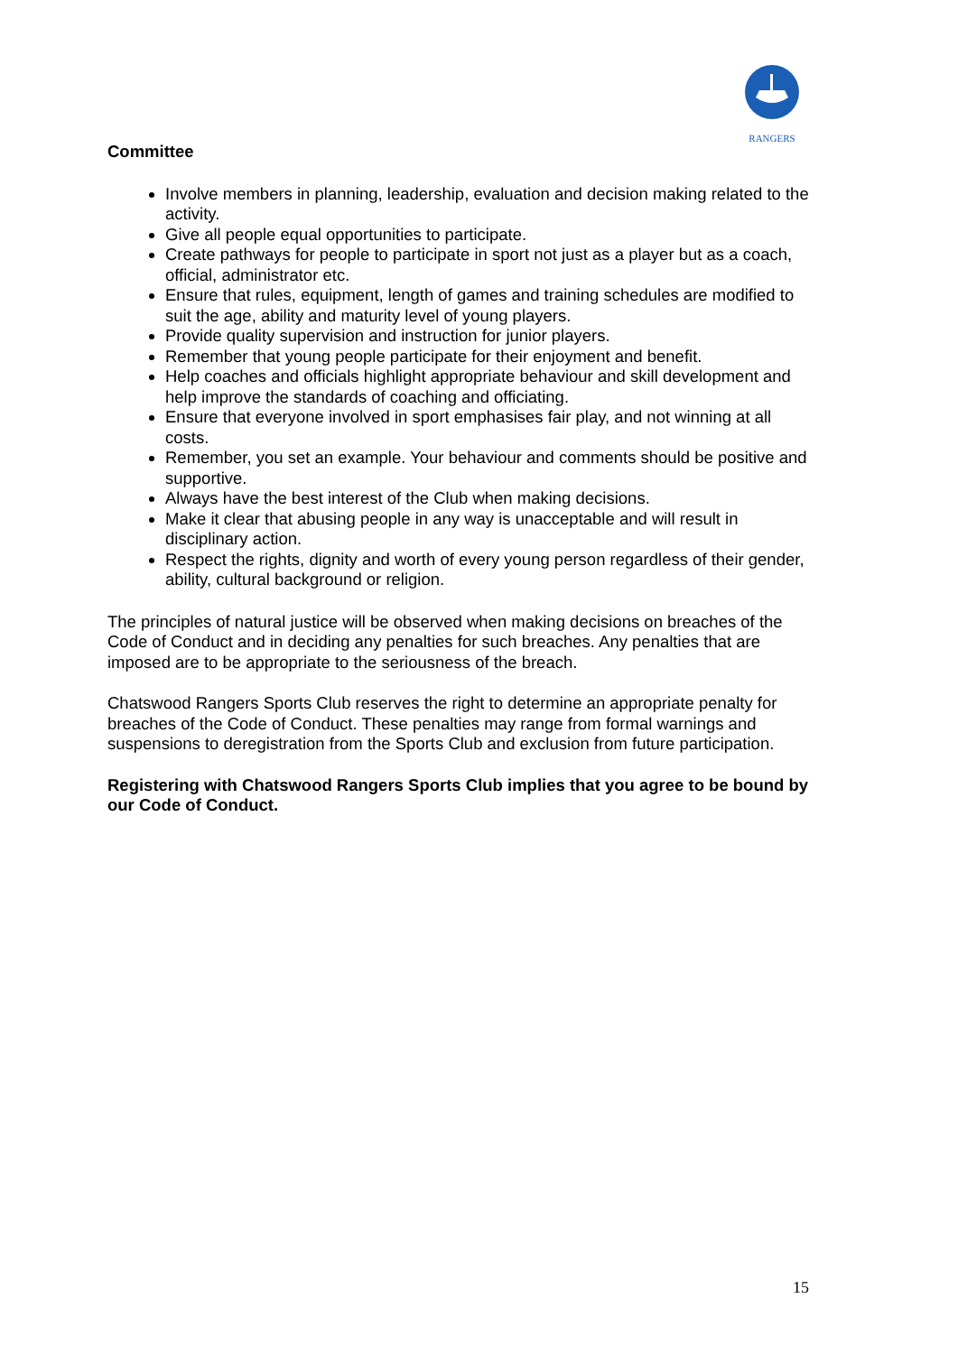RANGERS
Committee
Involve members in planning, leadership, evaluation and decision making related to the activity.
Give all people equal opportunities to participate.
Create pathways for people to participate in sport not just as a player but as a coach, official, administrator etc.
Ensure that rules, equipment, length of games and training schedules are modified to suit the age, ability and maturity level of young players.
Provide quality supervision and instruction for junior players.
Remember that young people participate for their enjoyment and benefit.
Help coaches and officials highlight appropriate behaviour and skill development and help improve the standards of coaching and officiating.
Ensure that everyone involved in sport emphasises fair play, and not winning at all costs.
Remember, you set an example. Your behaviour and comments should be positive and supportive.
Always have the best interest of the Club when making decisions.
Make it clear that abusing people in any way is unacceptable and will result in disciplinary action.
Respect the rights, dignity and worth of every young person regardless of their gender, ability, cultural background or religion.
The principles of natural justice will be observed when making decisions on breaches of the Code of Conduct and in deciding any penalties for such breaches. Any penalties that are imposed are to be appropriate to the seriousness of the breach.
Chatswood Rangers Sports Club reserves the right to determine an appropriate penalty for breaches of the Code of Conduct. These penalties may range from formal warnings and suspensions to deregistration from the Sports Club and exclusion from future participation.
Registering with Chatswood Rangers Sports Club implies that you agree to be bound by our Code of Conduct.
15